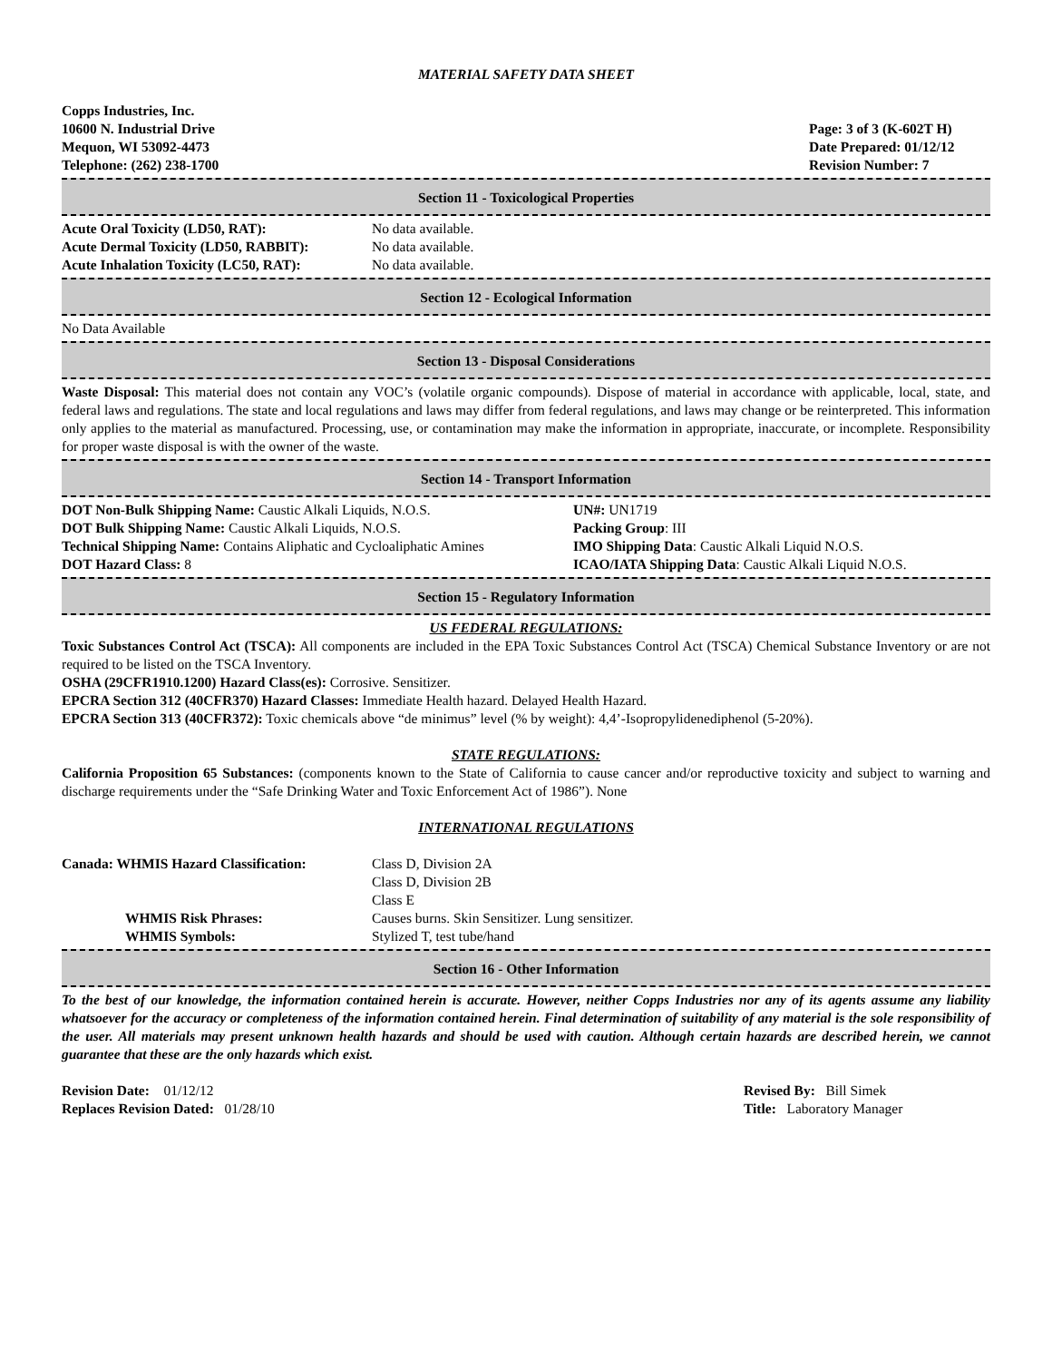MATERIAL SAFETY DATA SHEET
Copps Industries, Inc.
10600 N. Industrial Drive
Mequon, WI 53092-4473
Telephone: (262) 238-1700
Page: 3 of 3 (K-602T H)
Date Prepared: 01/12/12
Revision Number: 7
Section 11 - Toxicological Properties
Acute Oral Toxicity (LD50, RAT): No data available.
Acute Dermal Toxicity (LD50, RABBIT):
No data available.
Acute Inhalation Toxicity (LC50, RAT):
No data available.
Section 12 - Ecological Information
No Data Available
Section 13 - Disposal Considerations
Waste Disposal: This material does not contain any VOC’s (volatile organic compounds). Dispose of material in accordance with applicable, local, state, and federal laws and regulations. The state and local regulations and laws may differ from federal regulations, and laws may change or be reinterpreted. This information only applies to the material as manufactured. Processing, use, or contamination may make the information in appropriate, inaccurate, or incomplete. Responsibility for proper waste disposal is with the owner of the waste.
Section 14 - Transport Information
DOT Non-Bulk Shipping Name: Caustic Alkali Liquids, N.O.S.
DOT Bulk Shipping Name: Caustic Alkali Liquids, N.O.S.
Technical Shipping Name: Contains Aliphatic and Cycloaliphatic Amines
DOT Hazard Class: 8
UN#: UN1719
Packing Group: III
IMO Shipping Data: Caustic Alkali Liquid N.O.S.
ICAO/IATA Shipping Data: Caustic Alkali Liquid N.O.S.
Section 15 - Regulatory Information
US FEDERAL REGULATIONS:
Toxic Substances Control Act (TSCA): All components are included in the EPA Toxic Substances Control Act (TSCA) Chemical Substance Inventory or are not required to be listed on the TSCA Inventory.
OSHA (29CFR1910.1200) Hazard Class(es): Corrosive. Sensitizer.
EPCRA Section 312 (40CFR370) Hazard Classes: Immediate Health hazard. Delayed Health Hazard.
EPCRA Section 313 (40CFR372): Toxic chemicals above “de minimus” level (% by weight): 4,4’-Isopropylidenediphenol (5-20%).
STATE REGULATIONS:
California Proposition 65 Substances: (components known to the State of California to cause cancer and/or reproductive toxicity and subject to warning and discharge requirements under the “Safe Drinking Water and Toxic Enforcement Act of 1986”). None
INTERNATIONAL REGULATIONS
Canada: WHMIS Hazard Classification: Class D, Division 2A
Class D, Division 2B
Class E
WHMIS Risk Phrases: Causes burns. Skin Sensitizer. Lung sensitizer.
WHMIS Symbols: Stylized T, test tube/hand
Section 16 - Other Information
To the best of our knowledge, the information contained herein is accurate. However, neither Copps Industries nor any of its agents assume any liability whatsoever for the accuracy or completeness of the information contained herein. Final determination of suitability of any material is the sole responsibility of the user. All materials may present unknown health hazards and should be used with caution. Although certain hazards are described herein, we cannot guarantee that these are the only hazards which exist.
Revision Date: 01/12/12
Replaces Revision Dated: 01/28/10
Revised By: Bill Simek
Title: Laboratory Manager